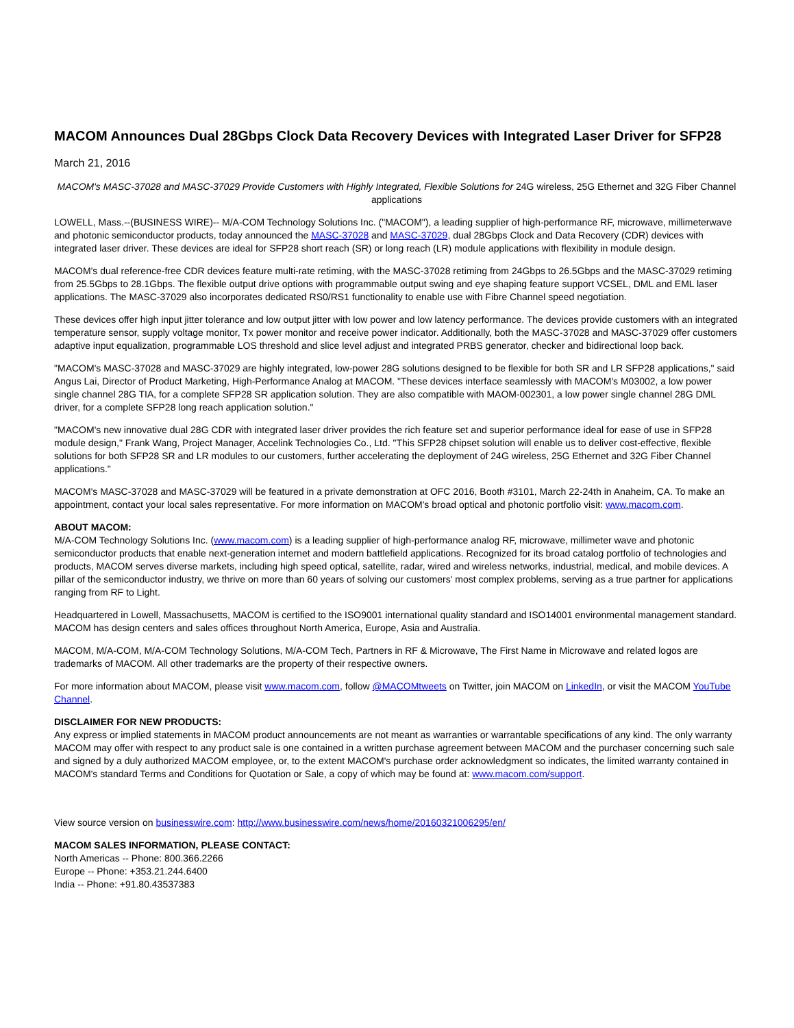MACOM Announces Dual 28Gbps Clock Data Recovery Devices with Integrated Laser Driver for SFP28
March 21, 2016
MACOM's MASC-37028 and MASC-37029 Provide Customers with Highly Integrated, Flexible Solutions for 24G wireless, 25G Ethernet and 32G Fiber Channel applications
LOWELL, Mass.--(BUSINESS WIRE)-- M/A-COM Technology Solutions Inc. ("MACOM"), a leading supplier of high-performance RF, microwave, millimeterwave and photonic semiconductor products, today announced the MASC-37028 and MASC-37029, dual 28Gbps Clock and Data Recovery (CDR) devices with integrated laser driver. These devices are ideal for SFP28 short reach (SR) or long reach (LR) module applications with flexibility in module design.
MACOM's dual reference-free CDR devices feature multi-rate retiming, with the MASC-37028 retiming from 24Gbps to 26.5Gbps and the MASC-37029 retiming from 25.5Gbps to 28.1Gbps. The flexible output drive options with programmable output swing and eye shaping feature support VCSEL, DML and EML laser applications. The MASC-37029 also incorporates dedicated RS0/RS1 functionality to enable use with Fibre Channel speed negotiation.
These devices offer high input jitter tolerance and low output jitter with low power and low latency performance. The devices provide customers with an integrated temperature sensor, supply voltage monitor, Tx power monitor and receive power indicator. Additionally, both the MASC-37028 and MASC-37029 offer customers adaptive input equalization, programmable LOS threshold and slice level adjust and integrated PRBS generator, checker and bidirectional loop back.
"MACOM's MASC-37028 and MASC-37029 are highly integrated, low-power 28G solutions designed to be flexible for both SR and LR SFP28 applications," said Angus Lai, Director of Product Marketing, High-Performance Analog at MACOM. "These devices interface seamlessly with MACOM's M03002, a low power single channel 28G TIA, for a complete SFP28 SR application solution. They are also compatible with MAOM-002301, a low power single channel 28G DML driver, for a complete SFP28 long reach application solution."
"MACOM's new innovative dual 28G CDR with integrated laser driver provides the rich feature set and superior performance ideal for ease of use in SFP28 module design," Frank Wang, Project Manager, Accelink Technologies Co., Ltd. "This SFP28 chipset solution will enable us to deliver cost-effective, flexible solutions for both SFP28 SR and LR modules to our customers, further accelerating the deployment of 24G wireless, 25G Ethernet and 32G Fiber Channel applications."
MACOM's MASC-37028 and MASC-37029 will be featured in a private demonstration at OFC 2016, Booth #3101, March 22-24th in Anaheim, CA. To make an appointment, contact your local sales representative. For more information on MACOM's broad optical and photonic portfolio visit: www.macom.com.
ABOUT MACOM:
M/A-COM Technology Solutions Inc. (www.macom.com) is a leading supplier of high-performance analog RF, microwave, millimeter wave and photonic semiconductor products that enable next-generation internet and modern battlefield applications. Recognized for its broad catalog portfolio of technologies and products, MACOM serves diverse markets, including high speed optical, satellite, radar, wired and wireless networks, industrial, medical, and mobile devices. A pillar of the semiconductor industry, we thrive on more than 60 years of solving our customers' most complex problems, serving as a true partner for applications ranging from RF to Light.
Headquartered in Lowell, Massachusetts, MACOM is certified to the ISO9001 international quality standard and ISO14001 environmental management standard. MACOM has design centers and sales offices throughout North America, Europe, Asia and Australia.
MACOM, M/A-COM, M/A-COM Technology Solutions, M/A-COM Tech, Partners in RF & Microwave, The First Name in Microwave and related logos are trademarks of MACOM. All other trademarks are the property of their respective owners.
For more information about MACOM, please visit www.macom.com, follow @MACOMtweets on Twitter, join MACOM on LinkedIn, or visit the MACOM YouTube Channel.
DISCLAIMER FOR NEW PRODUCTS:
Any express or implied statements in MACOM product announcements are not meant as warranties or warrantable specifications of any kind. The only warranty MACOM may offer with respect to any product sale is one contained in a written purchase agreement between MACOM and the purchaser concerning such sale and signed by a duly authorized MACOM employee, or, to the extent MACOM's purchase order acknowledgment so indicates, the limited warranty contained in MACOM's standard Terms and Conditions for Quotation or Sale, a copy of which may be found at: www.macom.com/support.
View source version on businesswire.com: http://www.businesswire.com/news/home/20160321006295/en/
MACOM SALES INFORMATION, PLEASE CONTACT:
North Americas -- Phone: 800.366.2266
Europe -- Phone: +353.21.244.6400
India -- Phone: +91.80.43537383